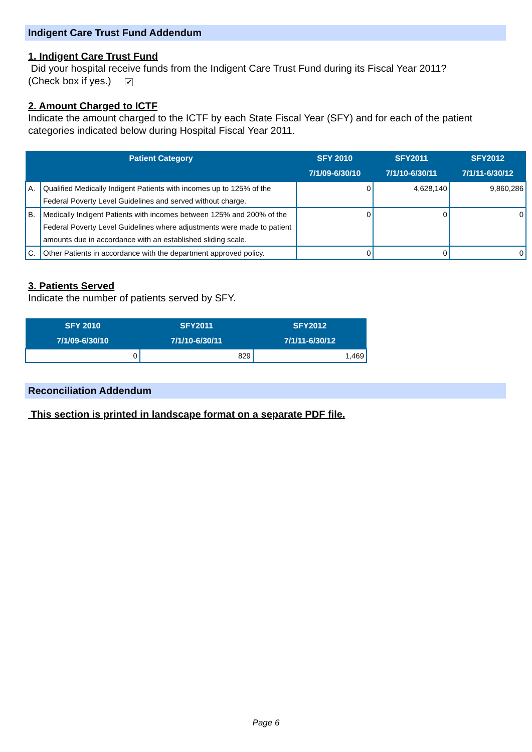Indigent Care Trust Fund Addendum
1. Indigent Care Trust Fund
Did your hospital receive funds from the Indigent Care Trust Fund during its Fiscal Year 2011?
(Check box if yes.) ✔
2. Amount Charged to ICTF
Indicate the amount charged to the ICTF by each State Fiscal Year (SFY) and for each of the patient categories indicated below during Hospital Fiscal Year 2011.
| Patient Category | | SFY 2010 7/1/09-6/30/10 | SFY2011 7/1/10-6/30/11 | SFY2012 7/1/11-6/30/12 |
| --- | --- | --- | --- | --- |
| A. | Qualified Medically Indigent Patients with incomes up to 125% of the Federal Poverty Level Guidelines and served without charge. | 0 | 4,628,140 | 9,860,286 |
| B. | Medically Indigent Patients with incomes between 125% and 200% of the Federal Poverty Level Guidelines where adjustments were made to patient amounts due in accordance with an established sliding scale. | 0 | 0 | 0 |
| C. | Other Patients in accordance with the department approved policy. | 0 | 0 | 0 |
3. Patients Served
Indicate the number of patients served by SFY.
| SFY 2010 7/1/09-6/30/10 | SFY2011 7/1/10-6/30/11 | SFY2012 7/1/11-6/30/12 |
| --- | --- | --- |
| 0 | 829 | 1,469 |
Reconciliation Addendum
This section is printed in landscape format on a separate PDF file.
Page 6